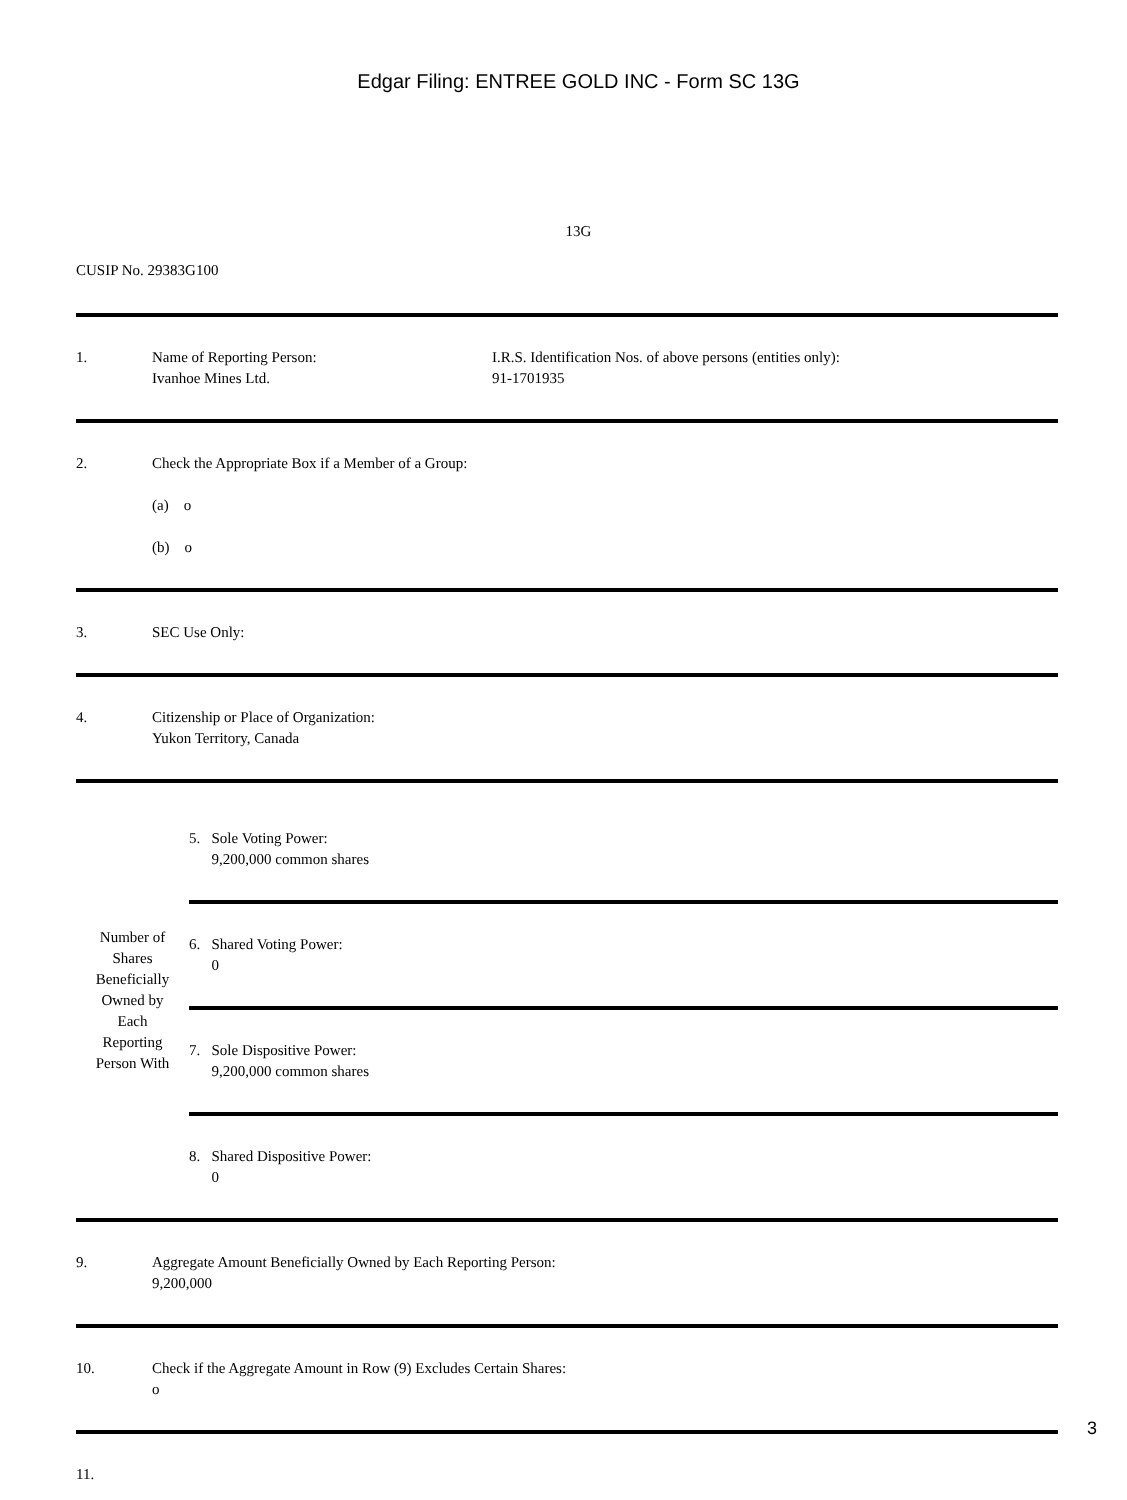Edgar Filing: ENTREE GOLD INC - Form SC 13G
13G
CUSIP No. 29383G100
| 1. | Name of Reporting Person: Ivanhoe Mines Ltd. | I.R.S. Identification Nos. of above persons (entities only): 91-1701935 |
| 2. | Check the Appropriate Box if a Member of a Group: (a) o (b) o | |
| 3. | SEC Use Only: | |
| 4. | Citizenship or Place of Organization: Yukon Territory, Canada | |
| Number of Shares Beneficially Owned by Each Reporting Person With | 5. Sole Voting Power: 9,200,000 common shares |
| | 6. Shared Voting Power: 0 |
| | 7. Sole Dispositive Power: 9,200,000 common shares |
| | 8. Shared Dispositive Power: 0 |
| 9. | Aggregate Amount Beneficially Owned by Each Reporting Person: 9,200,000 |
| 10. | Check if the Aggregate Amount in Row (9) Excludes Certain Shares: o |
| 11. | |
3